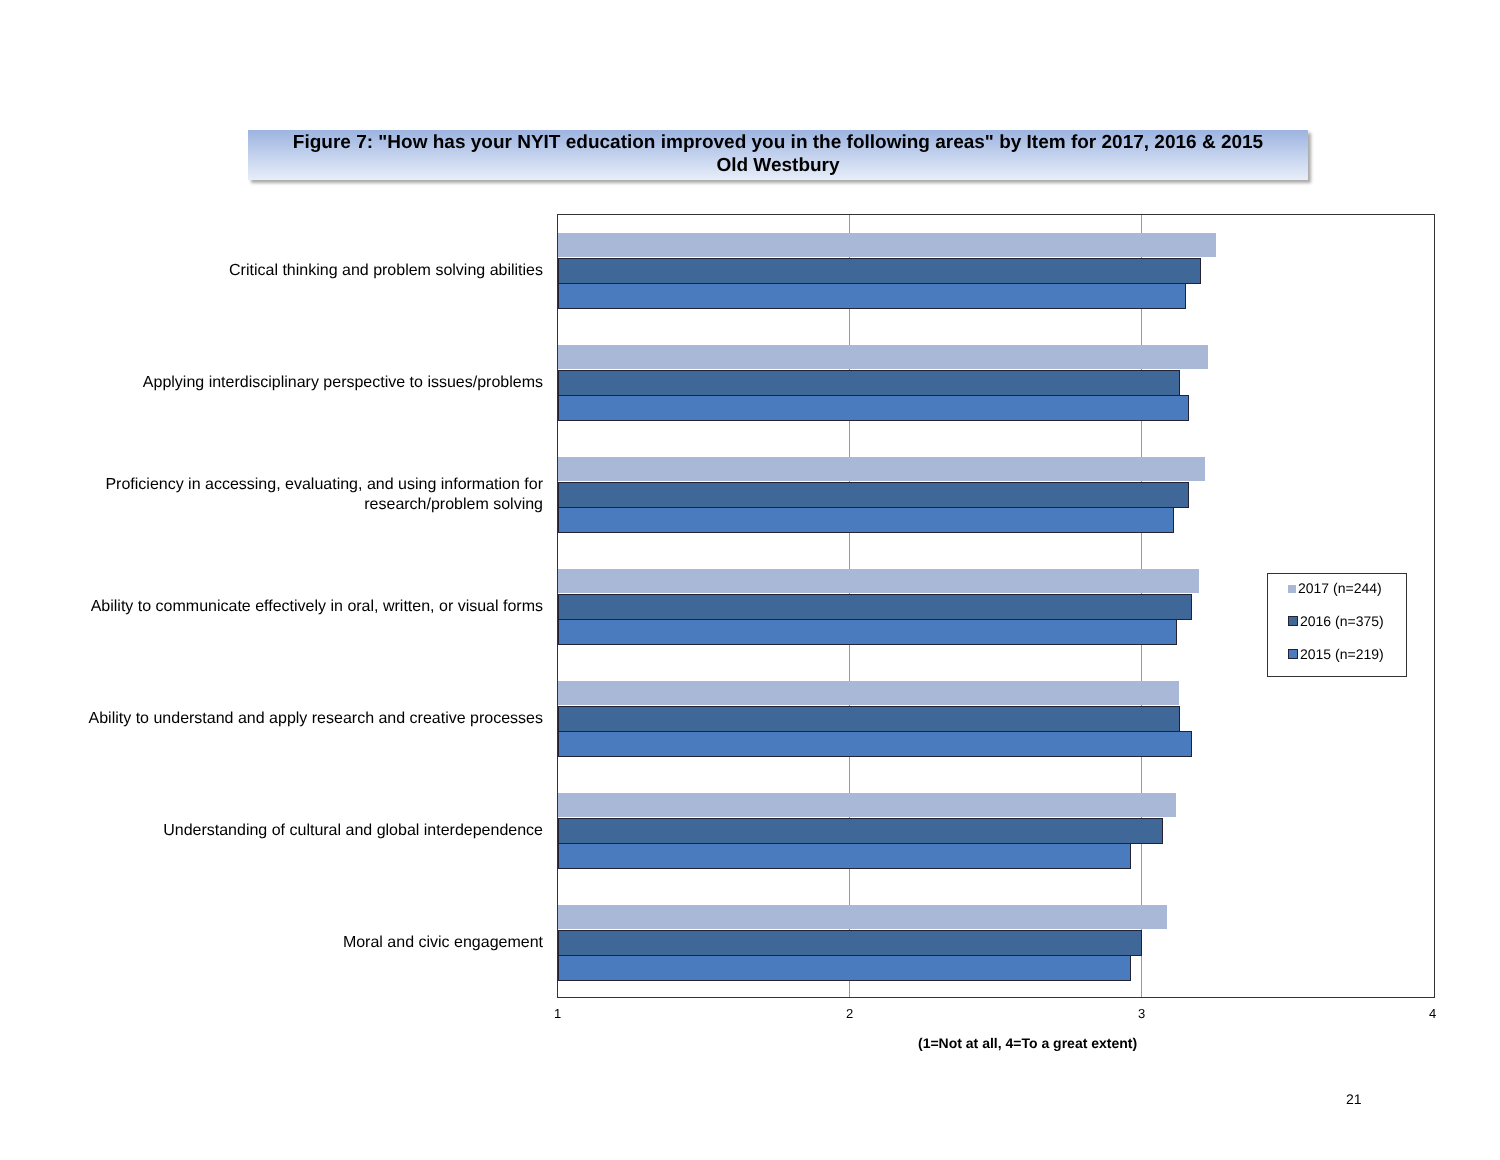Figure 7: "How has your NYIT education improved you in the following areas" by Item for 2017, 2016 & 2015
Old Westbury
Critical thinking and problem solving abilities
Applying interdisciplinary perspective to issues/problems
Proficiency in accessing, evaluating, and using information for
research/problem solving
Ability to communicate effectively in oral, written, or visual forms
Ability to understand and apply research and creative processes
Understanding of cultural and global interdependence
Moral and civic engagement
2017 (n=244)
2016 (n=375)
2015 (n=219)
1 2 3 4
(1=Not at all, 4=To a great extent)
21